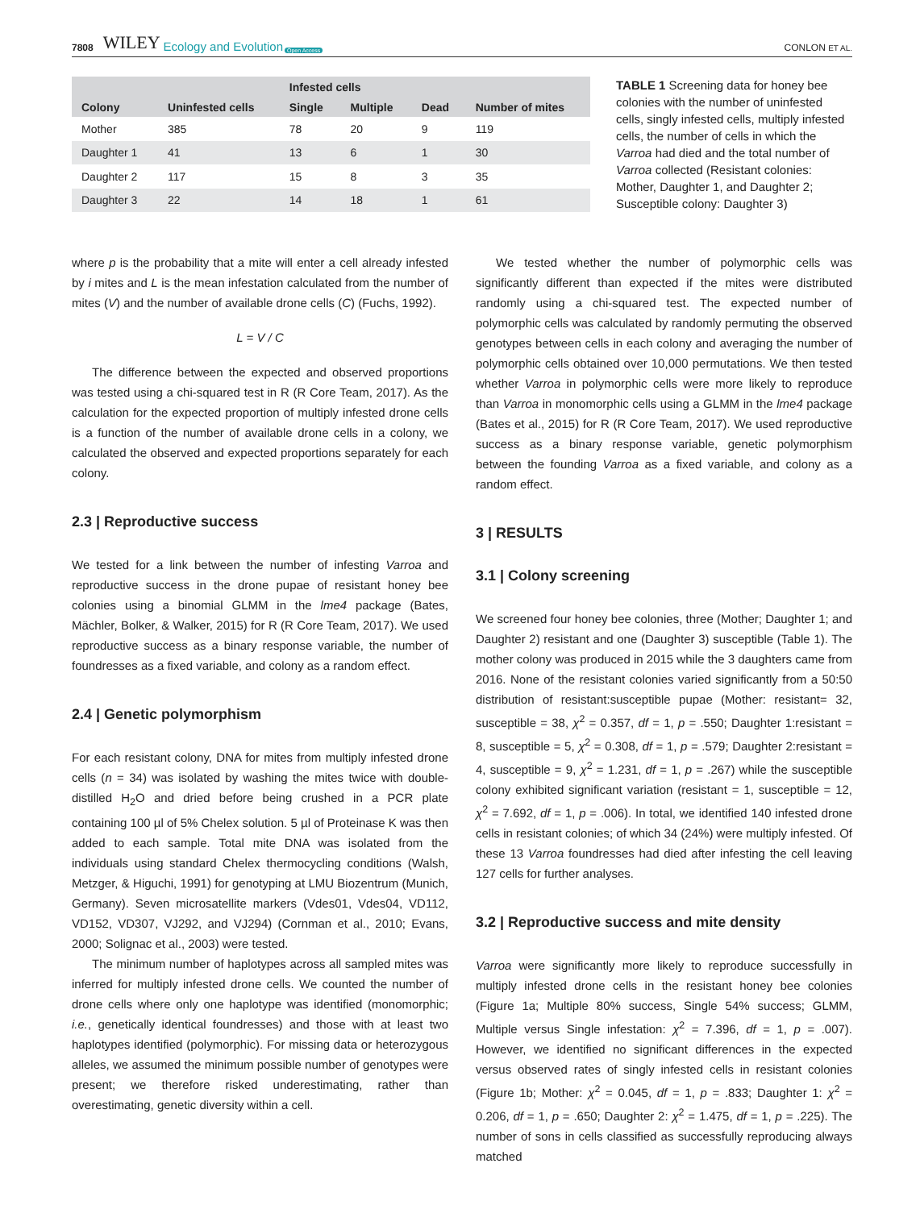7808 WILEY Ecology and Evolution Open Access CONLON ET AL.
| Colony | Uninfested cells | Infested cells | | | Number of mites |
| --- | --- | --- | --- | --- | --- |
| | | Single | Multiple | Dead | |
| Mother | 385 | 78 | 20 | 9 | 119 |
| Daughter 1 | 41 | 13 | 6 | 1 | 30 |
| Daughter 2 | 117 | 15 | 8 | 3 | 35 |
| Daughter 3 | 22 | 14 | 18 | 1 | 61 |
TABLE 1 Screening data for honey bee colonies with the number of uninfested cells, singly infested cells, multiply infested cells, the number of cells in which the Varroa had died and the total number of Varroa collected (Resistant colonies: Mother, Daughter 1, and Daughter 2; Susceptible colony: Daughter 3)
where p is the probability that a mite will enter a cell already infested by i mites and L is the mean infestation calculated from the number of mites (V) and the number of available drone cells (C) (Fuchs, 1992).
L = V / C
The difference between the expected and observed proportions was tested using a chi-squared test in R (R Core Team, 2017). As the calculation for the expected proportion of multiply infested drone cells is a function of the number of available drone cells in a colony, we calculated the observed and expected proportions separately for each colony.
2.3 | Reproductive success
We tested for a link between the number of infesting Varroa and reproductive success in the drone pupae of resistant honey bee colonies using a binomial GLMM in the lme4 package (Bates, Mächler, Bolker, & Walker, 2015) for R (R Core Team, 2017). We used reproductive success as a binary response variable, the number of foundresses as a fixed variable, and colony as a random effect.
2.4 | Genetic polymorphism
For each resistant colony, DNA for mites from multiply infested drone cells (n = 34) was isolated by washing the mites twice with double-distilled H<sub>2</sub>O and dried before being crushed in a PCR plate containing 100 µl of 5% Chelex solution. 5 µl of Proteinase K was then added to each sample. Total mite DNA was isolated from the individuals using standard Chelex thermocycling conditions (Walsh, Metzger, & Higuchi, 1991) for genotyping at LMU Biozentrum (Munich, Germany). Seven microsatellite markers (Vdes01, Vdes04, VD112, VD152, VD307, VJ292, and VJ294) (Cornman et al., 2010; Evans, 2000; Solignac et al., 2003) were tested.
The minimum number of haplotypes across all sampled mites was inferred for multiply infested drone cells. We counted the number of drone cells where only one haplotype was identified (monomorphic; i.e., genetically identical foundresses) and those with at least two haplotypes identified (polymorphic). For missing data or heterozygous alleles, we assumed the minimum possible number of genotypes were present; we therefore risked underestimating, rather than overestimating, genetic diversity within a cell.
We tested whether the number of polymorphic cells was significantly different than expected if the mites were distributed randomly using a chi-squared test. The expected number of polymorphic cells was calculated by randomly permuting the observed genotypes between cells in each colony and averaging the number of polymorphic cells obtained over 10,000 permutations. We then tested whether Varroa in polymorphic cells were more likely to reproduce than Varroa in monomorphic cells using a GLMM in the lme4 package (Bates et al., 2015) for R (R Core Team, 2017). We used reproductive success as a binary response variable, genetic polymorphism between the founding Varroa as a fixed variable, and colony as a random effect.
3 | RESULTS
3.1 | Colony screening
We screened four honey bee colonies, three (Mother; Daughter 1; and Daughter 2) resistant and one (Daughter 3) susceptible (Table 1). The mother colony was produced in 2015 while the 3 daughters came from 2016. None of the resistant colonies varied significantly from a 50:50 distribution of resistant:susceptible pupae (Mother: resistant= 32, susceptible = 38, χ<sup>2</sup> = 0.357, df = 1, p = .550; Daughter 1:resistant = 8, susceptible = 5, χ<sup>2</sup> = 0.308, df = 1, p = .579; Daughter 2:resistant = 4, susceptible = 9, χ<sup>2</sup> = 1.231, df = 1, p = .267) while the susceptible colony exhibited significant variation (resistant = 1, susceptible = 12, χ<sup>2</sup> = 7.692, df = 1, p = .006). In total, we identified 140 infested drone cells in resistant colonies; of which 34 (24%) were multiply infested. Of these 13 Varroa foundresses had died after infesting the cell leaving 127 cells for further analyses.
3.2 | Reproductive success and mite density
Varroa were significantly more likely to reproduce successfully in multiply infested drone cells in the resistant honey bee colonies (Figure 1a; Multiple 80% success, Single 54% success; GLMM, Multiple versus Single infestation: χ<sup>2</sup> = 7.396, df = 1, p = .007). However, we identified no significant differences in the expected versus observed rates of singly infested cells in resistant colonies (Figure 1b; Mother: χ<sup>2</sup> = 0.045, df = 1, p = .833; Daughter 1: χ<sup>2</sup> = 0.206, df = 1, p = .650; Daughter 2: χ<sup>2</sup> = 1.475, df = 1, p = .225). The number of sons in cells classified as successfully reproducing always matched